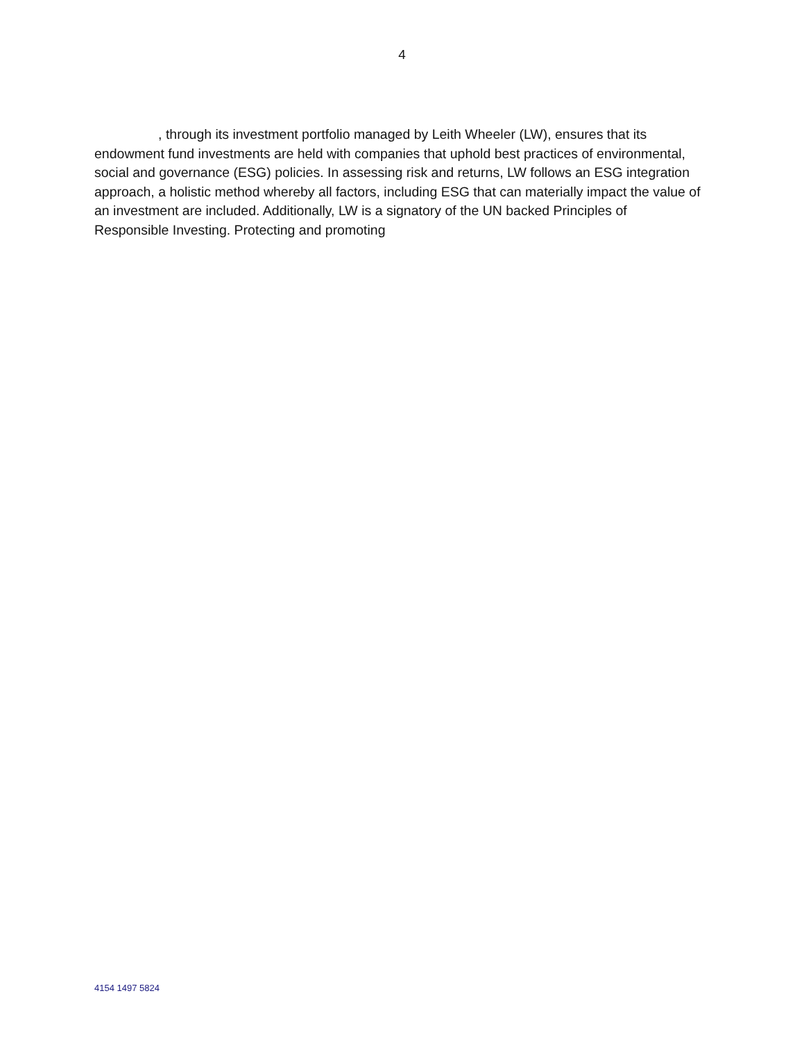4
, through its investment portfolio managed by Leith Wheeler (LW), ensures that its endowment fund investments are held with companies that uphold best practices of environmental, social and governance (ESG) policies. In assessing risk and returns, LW follows an ESG integration approach, a holistic method whereby all factors, including ESG that can materially impact the value of an investment are included. Additionally, LW is a signatory of the UN backed Principles of Responsible Investing. Protecting and promoting
4154 1497 5824